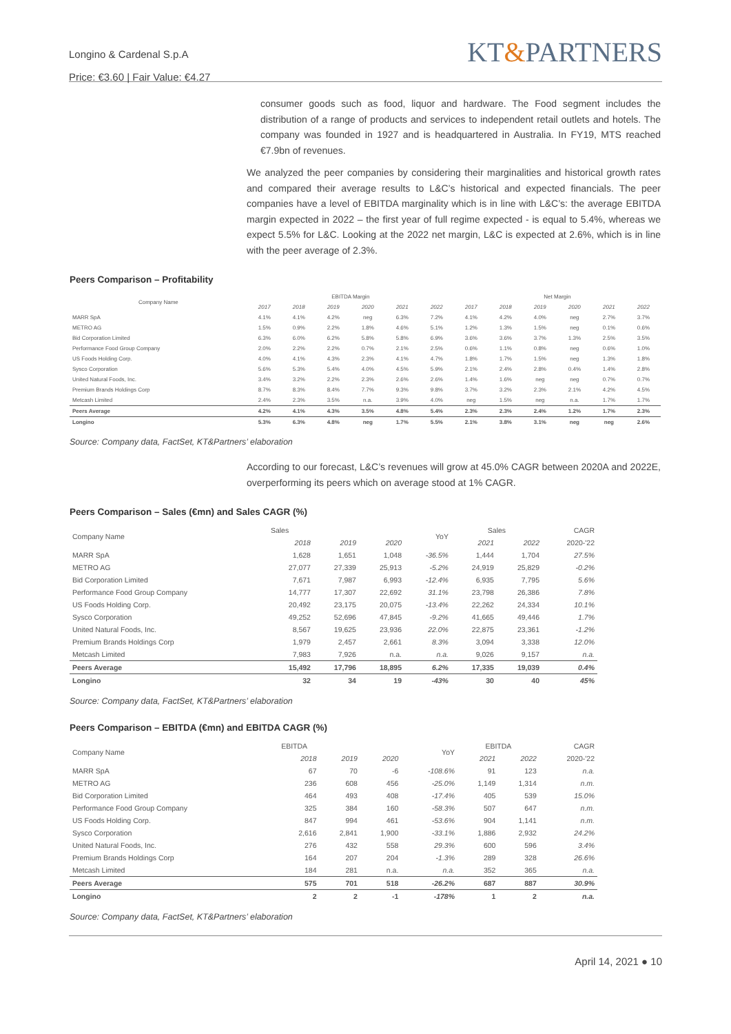Longino & Cardenal S.p.A
Price: €3.60 | Fair Value: €4.27
KT&PARTNERS
consumer goods such as food, liquor and hardware. The Food segment includes the distribution of a range of products and services to independent retail outlets and hotels. The company was founded in 1927 and is headquartered in Australia. In FY19, MTS reached €7.9bn of revenues.
We analyzed the peer companies by considering their marginalities and historical growth rates and compared their average results to L&C’s historical and expected financials. The peer companies have a level of EBITDA marginality which is in line with L&C’s: the average EBITDA margin expected in 2022 – the first year of full regime expected - is equal to 5.4%, whereas we expect 5.5% for L&C. Looking at the 2022 net margin, L&C is expected at 2.6%, which is in line with the peer average of 2.3%.
Peers Comparison – Profitability
| Company Name | EBITDA Margin | | | | | | Net Margin | | | | | |
| --- | --- | --- | --- | --- | --- | --- | --- | --- | --- | --- | --- | --- |
| | 2017 | 2018 | 2019 | 2020 | 2021 | 2022 | 2017 | 2018 | 2019 | 2020 | 2021 | 2022 |
| MARR SpA | 4.1% | 4.1% | 4.2% | neg | 6.3% | 7.2% | 4.1% | 4.2% | 4.0% | neg | 2.7% | 3.7% |
| METRO AG | 1.5% | 0.9% | 2.2% | 1.8% | 4.6% | 5.1% | 1.2% | 1.3% | 1.5% | neg | 0.1% | 0.6% |
| Bid Corporation Limited | 6.3% | 6.0% | 6.2% | 5.8% | 5.8% | 6.9% | 3.6% | 3.6% | 3.7% | 1.3% | 2.5% | 3.5% |
| Performance Food Group Company | 2.0% | 2.2% | 2.2% | 0.7% | 2.1% | 2.5% | 0.6% | 1.1% | 0.8% | neg | 0.6% | 1.0% |
| US Foods Holding Corp. | 4.0% | 4.1% | 4.3% | 2.3% | 4.1% | 4.7% | 1.8% | 1.7% | 1.5% | neg | 1.3% | 1.8% |
| Sysco Corporation | 5.6% | 5.3% | 5.4% | 4.0% | 4.5% | 5.9% | 2.1% | 2.4% | 2.8% | 0.4% | 1.4% | 2.8% |
| United Natural Foods, Inc. | 3.4% | 3.2% | 2.2% | 2.3% | 2.6% | 2.6% | 1.4% | 1.6% | neg | neg | 0.7% | 0.7% |
| Premium Brands Holdings Corp | 8.7% | 8.3% | 8.4% | 7.7% | 9.3% | 9.8% | 3.7% | 3.2% | 2.3% | 2.1% | 4.2% | 4.5% |
| Metcash Limited | 2.4% | 2.3% | 3.5% | n.a. | 3.9% | 4.0% | neg | 1.5% | neg | n.a. | 1.7% | 1.7% |
| Peers Average | 4.2% | 4.1% | 4.3% | 3.5% | 4.8% | 5.4% | 2.3% | 2.3% | 2.4% | 1.2% | 1.7% | 2.3% |
| Longino | 5.3% | 6.3% | 4.8% | neg | 1.7% | 5.5% | 2.1% | 3.8% | 3.1% | neg | neg | 2.6% |
Source: Company data, FactSet, KT&Partners’ elaboration
According to our forecast, L&C’s revenues will grow at 45.0% CAGR between 2020A and 2022E, overperforming its peers which on average stood at 1% CAGR.
Peers Comparison – Sales (€mn) and Sales CAGR (%)
| Company Name | Sales | | | YoY | Sales | | CAGR |
| --- | --- | --- | --- | --- | --- | --- | --- |
| | 2018 | 2019 | 2020 | | 2021 | 2022 | 2020-'22 |
| MARR SpA | 1,628 | 1,651 | 1,048 | -36.5% | 1,444 | 1,704 | 27.5% |
| METRO AG | 27,077 | 27,339 | 25,913 | -5.2% | 24,919 | 25,829 | -0.2% |
| Bid Corporation Limited | 7,671 | 7,987 | 6,993 | -12.4% | 6,935 | 7,795 | 5.6% |
| Performance Food Group Company | 14,777 | 17,307 | 22,692 | 31.1% | 23,798 | 26,386 | 7.8% |
| US Foods Holding Corp. | 20,492 | 23,175 | 20,075 | -13.4% | 22,262 | 24,334 | 10.1% |
| Sysco Corporation | 49,252 | 52,696 | 47,845 | -9.2% | 41,665 | 49,446 | 1.7% |
| United Natural Foods, Inc. | 8,567 | 19,625 | 23,936 | 22.0% | 22,875 | 23,361 | -1.2% |
| Premium Brands Holdings Corp | 1,979 | 2,457 | 2,661 | 8.3% | 3,094 | 3,338 | 12.0% |
| Metcash Limited | 7,983 | 7,926 | n.a. | n.a. | 9,026 | 9,157 | n.a. |
| Peers Average | 15,492 | 17,796 | 18,895 | 6.2% | 17,335 | 19,039 | 0.4% |
| Longino | 32 | 34 | 19 | -43% | 30 | 40 | 45% |
Source: Company data, FactSet, KT&Partners’ elaboration
Peers Comparison – EBITDA (€mn) and EBITDA CAGR (%)
| Company Name | EBITDA | | | YoY | EBITDA | | CAGR |
| --- | --- | --- | --- | --- | --- | --- | --- |
| | 2018 | 2019 | 2020 | | 2021 | 2022 | 2020-'22 |
| MARR SpA | 67 | 70 | -6 | -108.6% | 91 | 123 | n.a. |
| METRO AG | 236 | 608 | 456 | -25.0% | 1,149 | 1,314 | n.m. |
| Bid Corporation Limited | 464 | 493 | 408 | -17.4% | 405 | 539 | 15.0% |
| Performance Food Group Company | 325 | 384 | 160 | -58.3% | 507 | 647 | n.m. |
| US Foods Holding Corp. | 847 | 994 | 461 | -53.6% | 904 | 1,141 | n.m. |
| Sysco Corporation | 2,616 | 2,841 | 1,900 | -33.1% | 1,886 | 2,932 | 24.2% |
| United Natural Foods, Inc. | 276 | 432 | 558 | 29.3% | 600 | 596 | 3.4% |
| Premium Brands Holdings Corp | 164 | 207 | 204 | -1.3% | 289 | 328 | 26.6% |
| Metcash Limited | 184 | 281 | n.a. | n.a. | 352 | 365 | n.a. |
| Peers Average | 575 | 701 | 518 | -26.2% | 687 | 887 | 30.9% |
| Longino | 2 | 2 | -1 | -178% | 1 | 2 | n.a. |
Source: Company data, FactSet, KT&Partners’ elaboration
April 14, 2021 ● 10